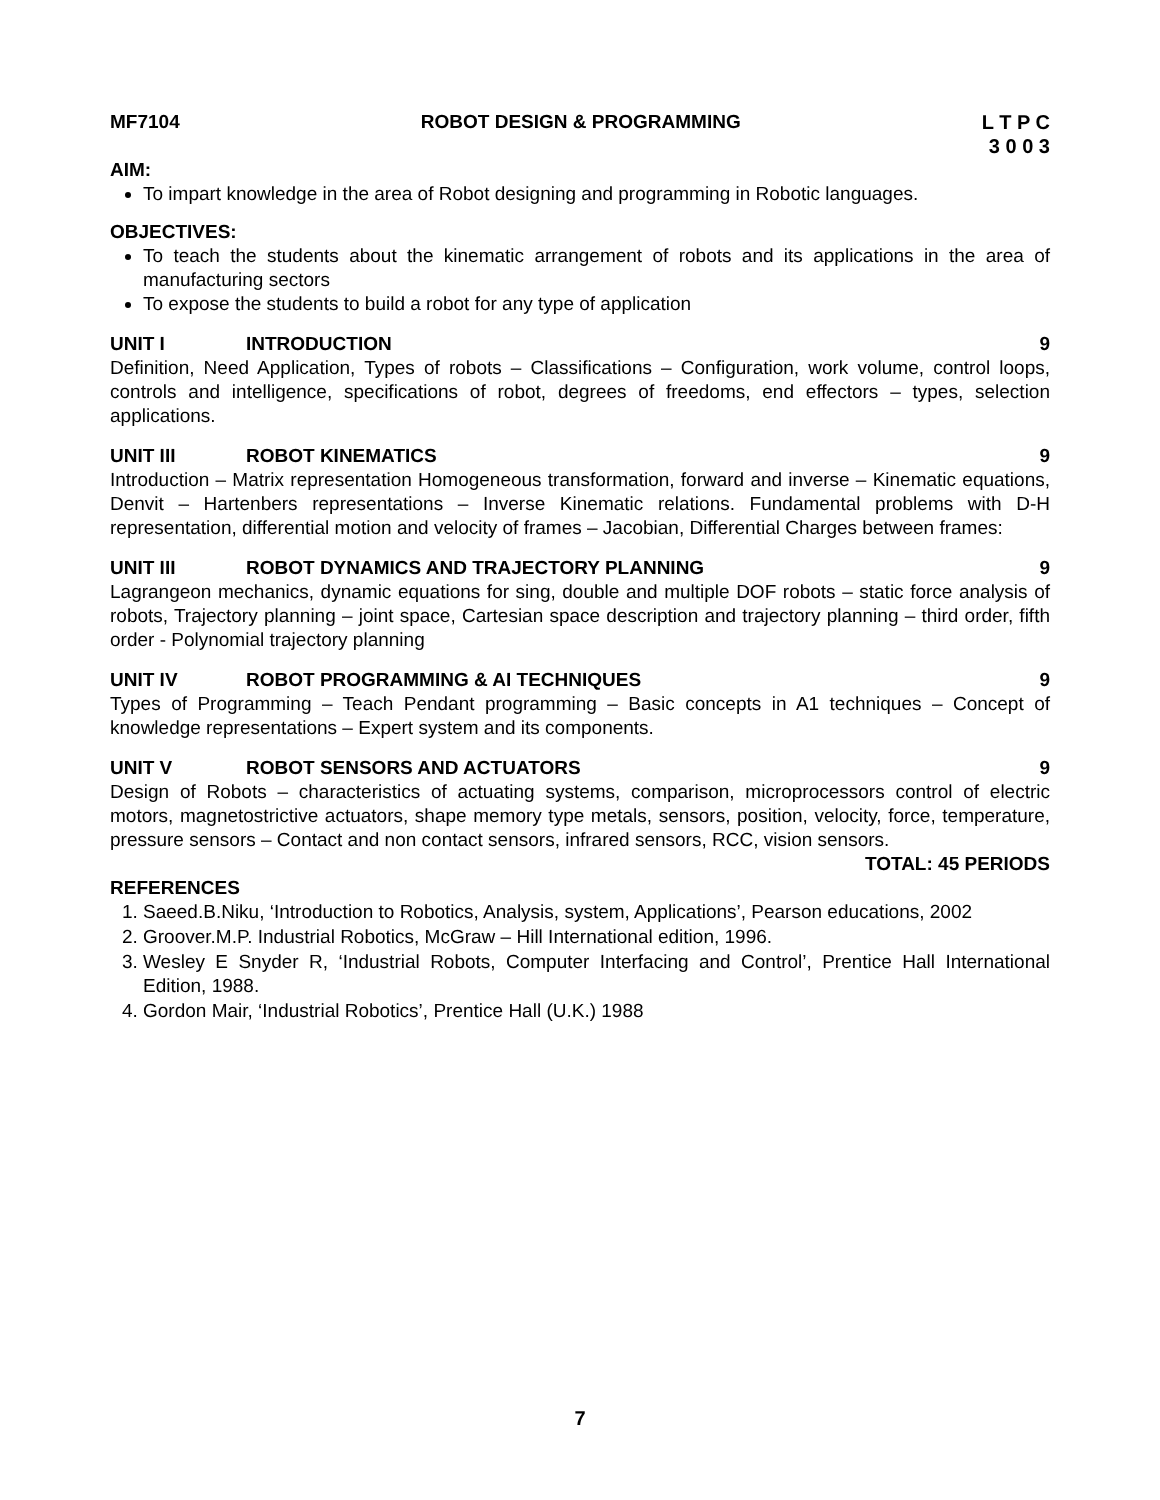MF7104 ROBOT DESIGN & PROGRAMMING L T P C
3 0 0 3
AIM:
To impart knowledge in the area of Robot designing and programming in Robotic languages.
OBJECTIVES:
To teach the students about the kinematic arrangement of robots and its applications in the area of manufacturing sectors
To expose the students to build a robot for any type of application
UNIT I INTRODUCTION 9
Definition, Need Application, Types of robots – Classifications – Configuration, work volume, control loops, controls and intelligence, specifications of robot, degrees of freedoms, end effectors – types, selection applications.
UNIT III ROBOT KINEMATICS 9
Introduction – Matrix representation Homogeneous transformation, forward and inverse – Kinematic equations, Denvit – Hartenbers representations – Inverse Kinematic relations. Fundamental problems with D-H representation, differential motion and velocity of frames – Jacobian, Differential Charges between frames:
UNIT III ROBOT DYNAMICS AND TRAJECTORY PLANNING
9
Lagrangeon mechanics, dynamic equations for sing, double and multiple DOF robots – static force analysis of robots, Trajectory planning – joint space, Cartesian space description and trajectory planning – third order, fifth order - Polynomial trajectory planning
UNIT IV ROBOT PROGRAMMING & AI TECHNIQUES
9
Types of Programming – Teach Pendant programming – Basic concepts in A1 techniques – Concept of knowledge representations – Expert system and its components.
UNIT V ROBOT SENSORS AND ACTUATORS 9
Design of Robots – characteristics of actuating systems, comparison, microprocessors control of electric motors, magnetostrictive actuators, shape memory type metals, sensors, position, velocity, force, temperature, pressure sensors – Contact and non contact sensors, infrared sensors, RCC, vision sensors.
TOTAL: 45 PERIODS
REFERENCES
1. Saeed.B.Niku, ‘Introduction to Robotics, Analysis, system, Applications’, Pearson educations, 2002
2. Groover.M.P. Industrial Robotics, McGraw – Hill International edition, 1996.
3. Wesley E Snyder R, ‘Industrial Robots, Computer Interfacing and Control’, Prentice Hall International Edition, 1988.
4. Gordon Mair, ‘Industrial Robotics’, Prentice Hall (U.K.) 1988
7